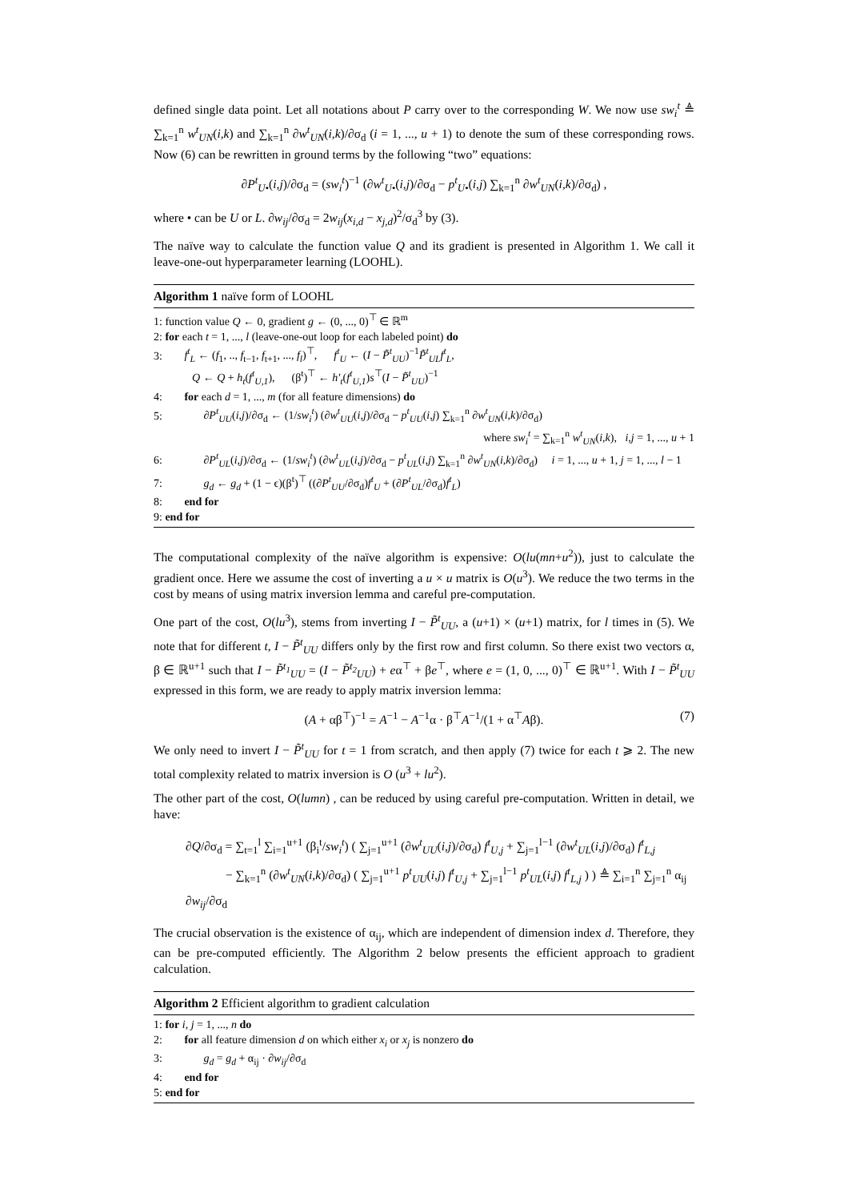defined single data point. Let all notations about P carry over to the corresponding W. We now use sw<sub>i</sub><sup>t</sup> ≜ ∑<sub>k=1</sub><sup>n</sup> w<sup>t</sup><sub>UN</sub>(i,k) and ∑<sub>k=1</sub><sup>n</sup> ∂w<sup>t</sup><sub>UN</sub>(i,k)/∂σ<sub>d</sub> (i = 1, ..., u + 1) to denote the sum of these corresponding rows. Now (6) can be rewritten in ground terms by the following “two” equations:
∂P<sup>t</sup><sub>U•</sub>(i,j)/∂σ<sub>d</sub> = (sw<sub>i</sub><sup>t</sup>)<sup>−1</sup> (∂w<sup>t</sup><sub>U•</sub>(i,j)/∂σ<sub>d</sub> − p<sup>t</sup><sub>U•</sub>(i,j) ∑<sub>k=1</sub><sup>n</sup> ∂w<sup>t</sup><sub>UN</sub>(i,k)/∂σ<sub>d</sub>) ,
where • can be U or L. ∂w<sub>ij</sub>/∂σ<sub>d</sub> = 2w<sub>ij</sub>(x<sub>i,d</sub> − x<sub>j,d</sub>)<sup>2</sup>/σ<sub>d</sub><sup>3</sup> by (3).
The naïve way to calculate the function value Q and its gradient is presented in Algorithm 1. We call it leave-one-out hyperparameter learning (LOOHL).
Algorithm 1 naïve form of LOOHL
1: function value Q ← 0, gradient g ← (0, ..., 0)<sup>⊤</sup> ∈ ℝ<sup>m</sup>
2: for each t = 1, ..., l (leave-one-out loop for each labeled point) do
3: f<sup>t</sup><sub>L</sub> ← (f<sub>1</sub>, .., f<sub>t−1</sub>, f<sub>t+1</sub>, ..., f<sub>l</sub>)<sup>⊤</sup>, f<sup>t</sup><sub>U</sub> ← (I − P̃<sup>t</sup><sub>UU</sub>)<sup>−1</sup>P̃<sup>t</sup><sub>UL</sub>f<sup>t</sup><sub>L</sub>,
Q ← Q + h<sub>t</sub>(f<sup>t</sup><sub>U,1</sub>), (β<sup>t</sup>)<sup>⊤</sup> ← h′<sub>t</sub>(f<sup>t</sup><sub>U,1</sub>)s<sup>⊤</sup>(I − P̃<sup>t</sup><sub>UU</sub>)<sup>−1</sup>
4: for each d = 1, ..., m (for all feature dimensions) do
5: ∂P<sup>t</sup><sub>UU</sub>(i,j)/∂σ<sub>d</sub> ← (1/sw<sub>i</sub><sup>t</sup>) (∂w<sup>t</sup><sub>UU</sub>(i,j)/∂σ<sub>d</sub> − p<sup>t</sup><sub>UU</sub>(i,j) ∑<sub>k=1</sub><sup>n</sup> ∂w<sup>t</sup><sub>UN</sub>(i,k)/∂σ<sub>d</sub>)
where sw<sub>i</sub><sup>t</sup> = ∑<sub>k=1</sub><sup>n</sup> w<sup>t</sup><sub>UN</sub>(i,k), i,j = 1, ..., u + 1
6: ∂P<sup>t</sup><sub>UL</sub>(i,j)/∂σ<sub>d</sub> ← (1/sw<sub>i</sub><sup>t</sup>) (∂w<sup>t</sup><sub>UL</sub>(i,j)/∂σ<sub>d</sub> − p<sup>t</sup><sub>UL</sub>(i,j) ∑<sub>k=1</sub><sup>n</sup> ∂w<sup>t</sup><sub>UN</sub>(i,k)/∂σ<sub>d</sub>) i = 1, ..., u + 1, j = 1, ..., l − 1
7: g<sub>d</sub> ← g<sub>d</sub> + (1 − ϵ)(β<sup>t</sup>)<sup>⊤</sup> ((∂P<sup>t</sup><sub>UU</sub>/∂σ<sub>d</sub>)f<sup>t</sup><sub>U</sub> + (∂P<sup>t</sup><sub>UL</sub>/∂σ<sub>d</sub>)f<sup>t</sup><sub>L</sub>)
8: end for
9: end for
The computational complexity of the naïve algorithm is expensive: O(lu(mn+u<sup>2</sup>)), just to calculate the gradient once. Here we assume the cost of inverting a u × u matrix is O(u<sup>3</sup>). We reduce the two terms in the cost by means of using matrix inversion lemma and careful pre-computation.
One part of the cost, O(lu<sup>3</sup>), stems from inverting I − P̃<sup>t</sup><sub>UU</sub>, a (u+1) × (u+1) matrix, for l times in (5). We note that for different t, I − P̃<sup>t</sup><sub>UU</sub> differs only by the first row and first column. So there exist two vectors α, β ∈ ℝ<sup>u+1</sup> such that I − P̃<sup>t<sub>1</sub></sup><sub>UU</sub> = (I − P̃<sup>t<sub>2</sub></sup><sub>UU</sub>) + eα<sup>⊤</sup> + βe<sup>⊤</sup>, where e = (1, 0, ..., 0)<sup>⊤</sup> ∈ ℝ<sup>u+1</sup>. With I − P̃<sup>t</sup><sub>UU</sub> expressed in this form, we are ready to apply matrix inversion lemma:
(A + αβ<sup>⊤</sup>)<sup>−1</sup> = A<sup>−1</sup> − A<sup>−1</sup>α · β<sup>⊤</sup>A<sup>−1</sup>/(1 + α<sup>⊤</sup>Aβ). (7)
We only need to invert I − P̃<sup>t</sup><sub>UU</sub> for t = 1 from scratch, and then apply (7) twice for each t ⩾ 2. The new total complexity related to matrix inversion is O (u<sup>3</sup> + lu<sup>2</sup>).
The other part of the cost, O(lumn) , can be reduced by using careful pre-computation. Written in detail, we have:
∂Q/∂σ<sub>d</sub> = ∑<sub>t=1</sub><sup>l</sup> ∑<sub>i=1</sub><sup>u+1</sup> (β<sub>i</sub><sup>t</sup>/sw<sub>i</sub><sup>t</sup>) ( ∑<sub>j=1</sub><sup>u+1</sup> (∂w<sup>t</sup><sub>UU</sub>(i,j)/∂σ<sub>d</sub>) f<sup>t</sup><sub>U,j</sub> + ∑<sub>j=1</sub><sup>l−1</sup> (∂w<sup>t</sup><sub>UL</sub>(i,j)/∂σ<sub>d</sub>) f<sup>t</sup><sub>L,j</sub>
− ∑<sub>k=1</sub><sup>n</sup> (∂w<sup>t</sup><sub>UN</sub>(i,k)/∂σ<sub>d</sub>) ( ∑<sub>j=1</sub><sup>u+1</sup> p<sup>t</sup><sub>UU</sub>(i,j) f<sup>t</sup><sub>U,j</sub> + ∑<sub>j=1</sub><sup>l−1</sup> p<sup>t</sup><sub>UL</sub>(i,j) f<sup>t</sup><sub>L,j</sub> ) ) ≜ ∑<sub>i=1</sub><sup>n</sup> ∑<sub>j=1</sub><sup>n</sup> α<sub>ij</sub> ∂w<sub>ij</sub>/∂σ<sub>d</sub>
The crucial observation is the existence of α<sub>ij</sub>, which are independent of dimension index d. Therefore, they can be pre-computed efficiently. The Algorithm 2 below presents the efficient approach to gradient calculation.
Algorithm 2 Efficient algorithm to gradient calculation
1: for i, j = 1, ..., n do
2: for all feature dimension d on which either x<sub>i</sub> or x<sub>j</sub> is nonzero do
3: g<sub>d</sub> = g<sub>d</sub> + α<sub>ij</sub> · ∂w<sub>ij</sub>/∂σ<sub>d</sub>
4: end for
5: end for